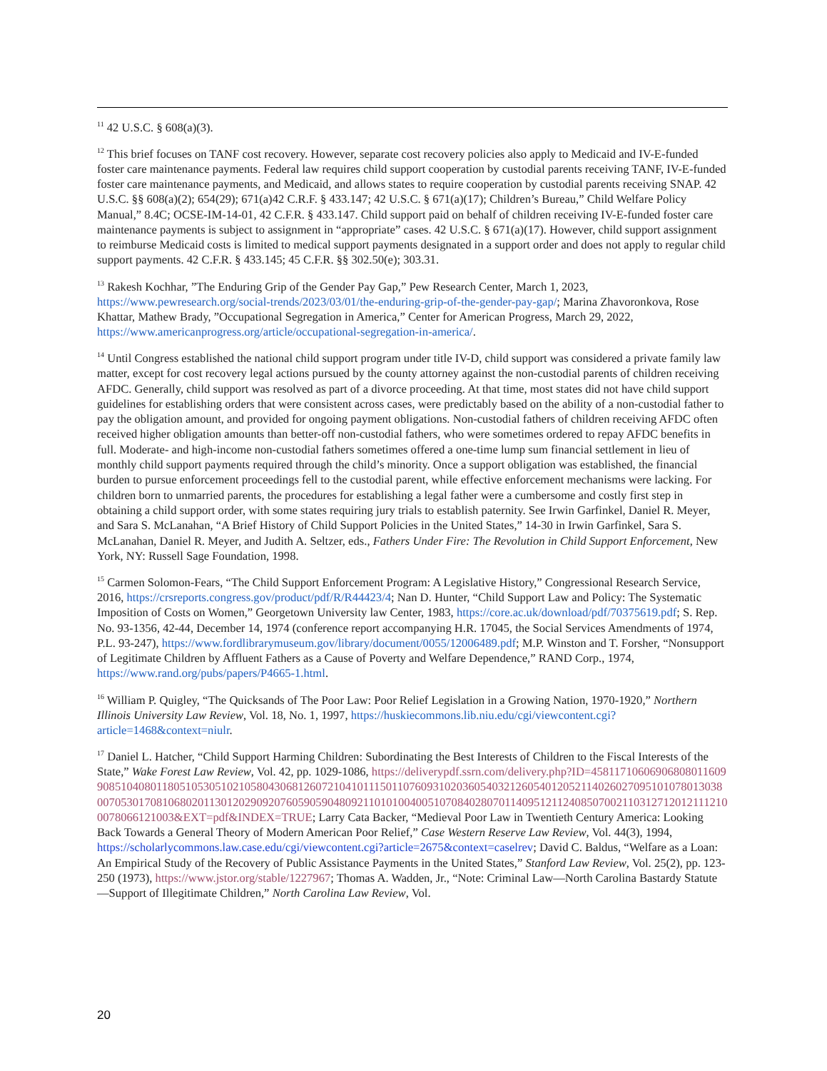<sup>11</sup> 42 U.S.C. § 608(a)(3).
<sup>12</sup> This brief focuses on TANF cost recovery. However, separate cost recovery policies also apply to Medicaid and IV-E-funded foster care maintenance payments. Federal law requires child support cooperation by custodial parents receiving TANF, IV-E-funded foster care maintenance payments, and Medicaid, and allows states to require cooperation by custodial parents receiving SNAP. 42 U.S.C. §§ 608(a)(2); 654(29); 671(a)42 C.R.F. § 433.147; 42 U.S.C. § 671(a)(17); Children’s Bureau,” Child Welfare Policy Manual,” 8.4C; OCSE-IM-14-01, 42 C.F.R. § 433.147. Child support paid on behalf of children receiving IV-E-funded foster care maintenance payments is subject to assignment in “appropriate” cases. 42 U.S.C. § 671(a)(17). However, child support assignment to reimburse Medicaid costs is limited to medical support payments designated in a support order and does not apply to regular child support payments. 42 C.F.R. § 433.145; 45 C.F.R. §§ 302.50(e); 303.31.
<sup>13</sup> Rakesh Kochhar, ”The Enduring Grip of the Gender Pay Gap,” Pew Research Center, March 1, 2023, https://www.pewresearch.org/social-trends/2023/03/01/the-enduring-grip-of-the-gender-pay-gap/; Marina Zhavoronkova, Rose Khattar, Mathew Brady, ”Occupational Segregation in America,” Center for American Progress, March 29, 2022, https://www.americanprogress.org/article/occupational-segregation-in-america/.
<sup>14</sup> Until Congress established the national child support program under title IV-D, child support was considered a private family law matter, except for cost recovery legal actions pursued by the county attorney against the non-custodial parents of children receiving AFDC. Generally, child support was resolved as part of a divorce proceeding. At that time, most states did not have child support guidelines for establishing orders that were consistent across cases, were predictably based on the ability of a non-custodial father to pay the obligation amount, and provided for ongoing payment obligations. Non-custodial fathers of children receiving AFDC often received higher obligation amounts than better-off non-custodial fathers, who were sometimes ordered to repay AFDC benefits in full. Moderate- and high-income non-custodial fathers sometimes offered a one-time lump sum financial settlement in lieu of monthly child support payments required through the child’s minority. Once a support obligation was established, the financial burden to pursue enforcement proceedings fell to the custodial parent, while effective enforcement mechanisms were lacking. For children born to unmarried parents, the procedures for establishing a legal father were a cumbersome and costly first step in obtaining a child support order, with some states requiring jury trials to establish paternity. See Irwin Garfinkel, Daniel R. Meyer, and Sara S. McLanahan, “A Brief History of Child Support Policies in the United States,” 14-30 in Irwin Garfinkel, Sara S. McLanahan, Daniel R. Meyer, and Judith A. Seltzer, eds., Fathers Under Fire: The Revolution in Child Support Enforcement, New York, NY: Russell Sage Foundation, 1998.
<sup>15</sup> Carmen Solomon-Fears, “The Child Support Enforcement Program: A Legislative History,” Congressional Research Service, 2016, https://crsreports.congress.gov/product/pdf/R/R44423/4; Nan D. Hunter, “Child Support Law and Policy: The Systematic Imposition of Costs on Women,” Georgetown University law Center, 1983, https://core.ac.uk/download/pdf/70375619.pdf; S. Rep. No. 93-1356, 42-44, December 14, 1974 (conference report accompanying H.R. 17045, the Social Services Amendments of 1974, P.L. 93-247), https://www.fordlibrarymuseum.gov/library/document/0055/12006489.pdf; M.P. Winston and T. Forsher, “Nonsupport of Legitimate Children by Affluent Fathers as a Cause of Poverty and Welfare Dependence,” RAND Corp., 1974, https://www.rand.org/pubs/papers/P4665-1.html.
<sup>16</sup> William P. Quigley, “The Quicksands of The Poor Law: Poor Relief Legislation in a Growing Nation, 1970-1920,” Northern Illinois University Law Review, Vol. 18, No. 1, 1997, https://huskiecommons.lib.niu.edu/cgi/viewcontent.cgi?article=1468&context=niulr.
<sup>17</sup> Daniel L. Hatcher, “Child Support Harming Children: Subordinating the Best Interests of Children to the Fiscal Interests of the State,” Wake Forest Law Review, Vol. 42, pp. 1029-1086, https://deliverypdf.ssrn.com/delivery.php?ID=458117106069068080116099085104080118051053051021058043068126072104101115011076093102036054032126054012052114026027095101078013038007053017081068020113012029092076059059048092110101004005107084028070114095121124085070021103127120121112100078066121003&EXT=pdf&INDEX=TRUE; Larry Cata Backer, “Medieval Poor Law in Twentieth Century America: Looking Back Towards a General Theory of Modern American Poor Relief,” Case Western Reserve Law Review, Vol. 44(3), 1994, https://scholarlycommons.law.case.edu/cgi/viewcontent.cgi?article=2675&context=caselrev; David C. Baldus, “Welfare as a Loan: An Empirical Study of the Recovery of Public Assistance Payments in the United States,” Stanford Law Review, Vol. 25(2), pp. 123-250 (1973), https://www.jstor.org/stable/1227967; Thomas A. Wadden, Jr., “Note: Criminal Law—North Carolina Bastardy Statute—Support of Illegitimate Children,” North Carolina Law Review, Vol.
20